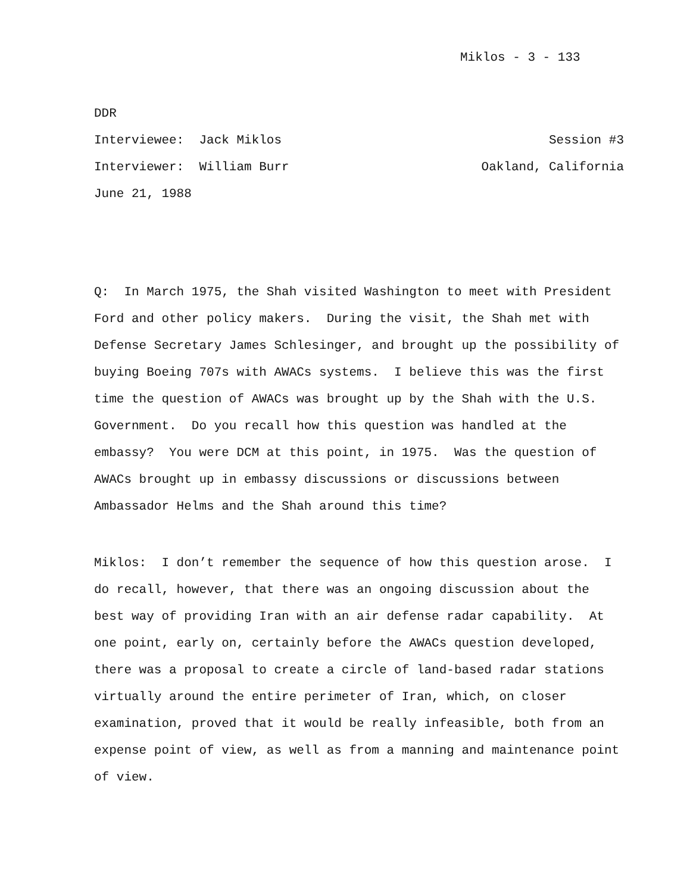Miklos - 3 - 133
DDR
Interviewee: Jack Miklos Session #3
Interviewer: William Burr Oakland, California
June 21, 1988
Q: In March 1975, the Shah visited Washington to meet with President Ford and other policy makers. During the visit, the Shah met with Defense Secretary James Schlesinger, and brought up the possibility of buying Boeing 707s with AWACs systems. I believe this was the first time the question of AWACs was brought up by the Shah with the U.S. Government. Do you recall how this question was handled at the embassy? You were DCM at this point, in 1975. Was the question of AWACs brought up in embassy discussions or discussions between Ambassador Helms and the Shah around this time?
Miklos: I don’t remember the sequence of how this question arose. I do recall, however, that there was an ongoing discussion about the best way of providing Iran with an air defense radar capability. At one point, early on, certainly before the AWACs question developed, there was a proposal to create a circle of land-based radar stations virtually around the entire perimeter of Iran, which, on closer examination, proved that it would be really infeasible, both from an expense point of view, as well as from a manning and maintenance point of view.